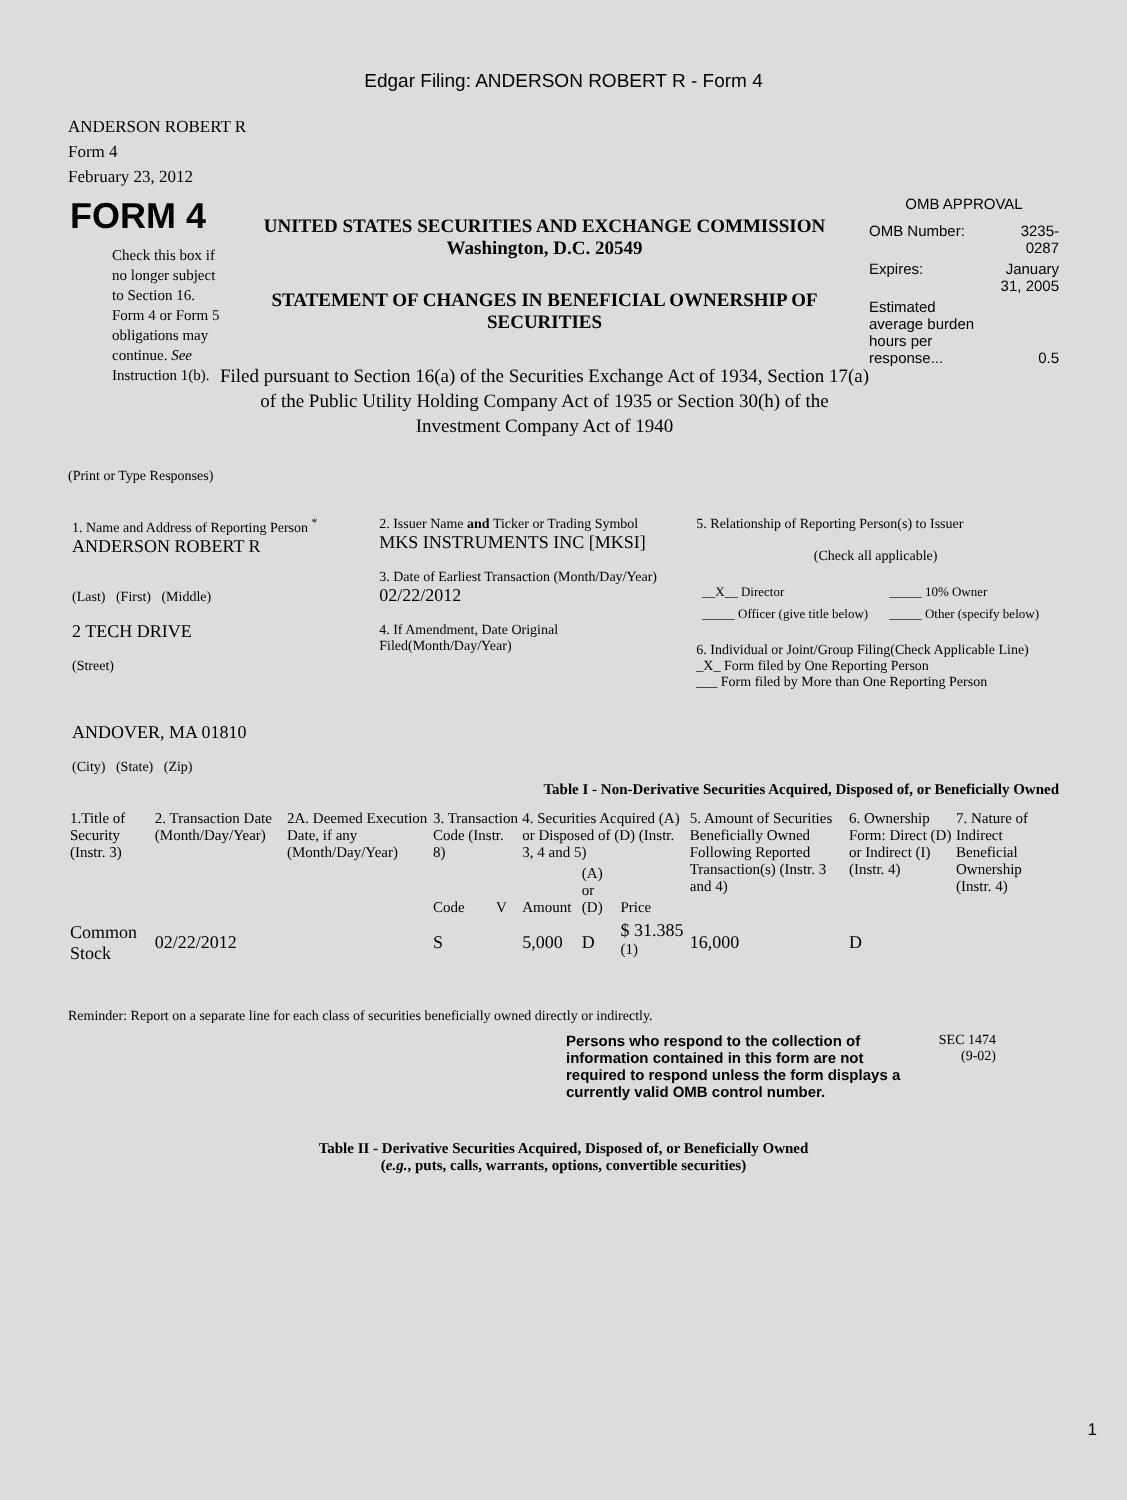Edgar Filing: ANDERSON ROBERT R - Form 4
ANDERSON ROBERT R
Form 4
February 23, 2012
FORM 4
Check this box if no longer subject to Section 16. Form 4 or Form 5 obligations may continue. See Instruction 1(b).
UNITED STATES SECURITIES AND EXCHANGE COMMISSION
Washington, D.C. 20549
STATEMENT OF CHANGES IN BENEFICIAL OWNERSHIP OF SECURITIES
Filed pursuant to Section 16(a) of the Securities Exchange Act of 1934, Section 17(a) of the Public Utility Holding Company Act of 1935 or Section 30(h) of the Investment Company Act of 1940
OMB APPROVAL
| OMB Number: | 3235-0287 |
| Expires: | January 31, 2005 |
| Estimated average burden hours per response... | 0.5 |
(Print or Type Responses)
| 1. Name and Address of Reporting Person <sup>*</sup> ANDERSON ROBERT R (Last) (First) (Middle) 2 TECH DRIVE (Street) ANDOVER, MA 01810 (City) (State) (Zip) | 2. Issuer Name and Ticker or Trading Symbol MKS INSTRUMENTS INC [MKSI] 3. Date of Earliest Transaction (Month/Day/Year) 02/22/2012 4. If Amendment, Date Original Filed(Month/Day/Year) | 5. Relationship of Reporting Person(s) to Issuer (Check all applicable) / __X__ Director / _____ 10% Owner / / _____ Officer (give title below) / _____ Other (specify below) / 6. Individual or Joint/Group Filing(Check Applicable Line) _X_ Form filed by One Reporting Person ___ Form filed by More than One Reporting Person |
Table I - Non-Derivative Securities Acquired, Disposed of, or Beneficially Owned
| 1.Title of Security (Instr. 3) | 2. Transaction Date (Month/Day/Year) | 2A. Deemed Execution Date, if any (Month/Day/Year) | 3. Transaction Code (Instr. 8) | | 4. Securities Acquired (A) or Disposed of (D) (Instr. 3, 4 and 5) | | | 5. Amount of Securities Beneficially Owned Following Reported Transaction(s) (Instr. 3 and 4) | 6. Ownership Form: Direct (D) or Indirect (I) (Instr. 4) | 7. Nature of Indirect Beneficial Ownership (Instr. 4) |
| --- | --- | --- | --- | --- | --- | --- | --- | --- | --- | --- |
| | | | Code | V | Amount | (A) or (D) | Price | | | |
| Common Stock | 02/22/2012 | | S | | 5,000 | D | $ 31.385 <sup>(1)</sup> | 16,000 | D | |
Reminder: Report on a separate line for each class of securities beneficially owned directly or indirectly.
Persons who respond to the collection of information contained in this form are not required to respond unless the form displays a currently valid OMB control number.
SEC 1474
(9-02)
Table II - Derivative Securities Acquired, Disposed of, or Beneficially Owned
(e.g., puts, calls, warrants, options, convertible securities)
1